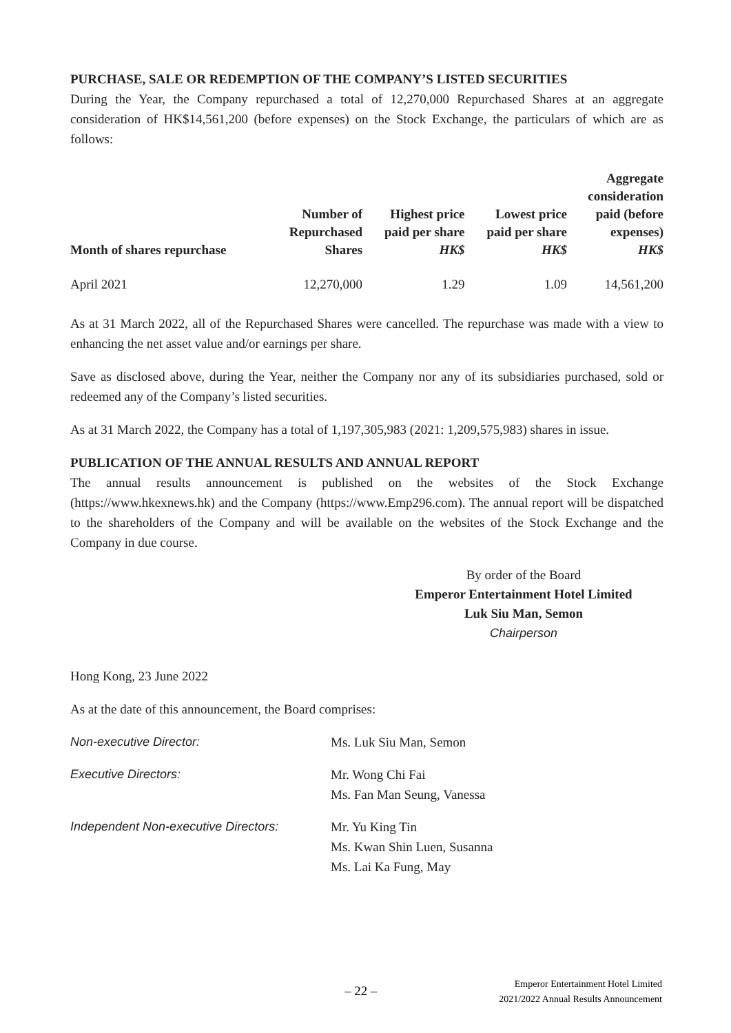PURCHASE, SALE OR REDEMPTION OF THE COMPANY’S LISTED SECURITIES
During the Year, the Company repurchased a total of 12,270,000 Repurchased Shares at an aggregate consideration of HK$14,561,200 (before expenses) on the Stock Exchange, the particulars of which are as follows:
| Month of shares repurchase | Number of Repurchased Shares | Highest price paid per share HK$ | Lowest price paid per share HK$ | Aggregate consideration paid (before expenses) HK$ |
| --- | --- | --- | --- | --- |
| April 2021 | 12,270,000 | 1.29 | 1.09 | 14,561,200 |
As at 31 March 2022, all of the Repurchased Shares were cancelled. The repurchase was made with a view to enhancing the net asset value and/or earnings per share.
Save as disclosed above, during the Year, neither the Company nor any of its subsidiaries purchased, sold or redeemed any of the Company’s listed securities.
As at 31 March 2022, the Company has a total of 1,197,305,983 (2021: 1,209,575,983) shares in issue.
PUBLICATION OF THE ANNUAL RESULTS AND ANNUAL REPORT
The annual results announcement is published on the websites of the Stock Exchange (https://www.hkexnews.hk) and the Company (https://www.Emp296.com). The annual report will be dispatched to the shareholders of the Company and will be available on the websites of the Stock Exchange and the Company in due course.
By order of the Board
Emperor Entertainment Hotel Limited
Luk Siu Man, Semon
Chairperson
Hong Kong, 23 June 2022
As at the date of this announcement, the Board comprises:
| Non-executive Director: | Ms. Luk Siu Man, Semon |
| Executive Directors: | Mr. Wong Chi Fai Ms. Fan Man Seung, Vanessa |
| Independent Non-executive Directors: | Mr. Yu King Tin Ms. Kwan Shin Luen, Susanna Ms. Lai Ka Fung, May |
– 22 –
Emperor Entertainment Hotel Limited
2021/2022 Annual Results Announcement